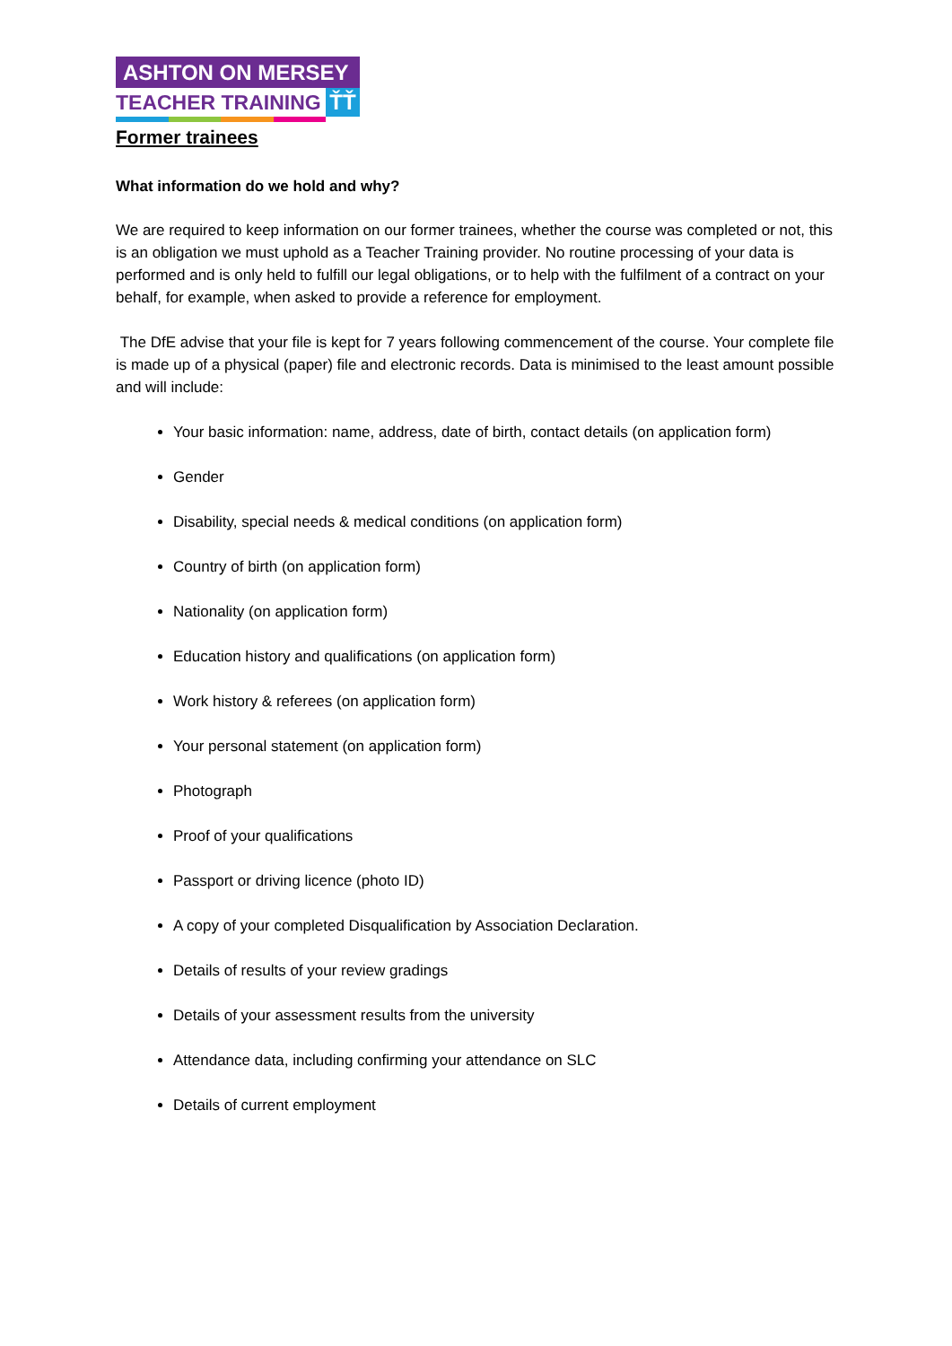ASHTON ON MERSEY
TEACHER TRAINING ŤŤ
Former trainees
What information do we hold and why?
We are required to keep information on our former trainees, whether the course was completed or not, this is an obligation we must uphold as a Teacher Training provider. No routine processing of your data is performed and is only held to fulfill our legal obligations, or to help with the fulfilment of a contract on your behalf, for example, when asked to provide a reference for employment.
The DfE advise that your file is kept for 7 years following commencement of the course. Your complete file is made up of a physical (paper) file and electronic records. Data is minimised to the least amount possible and will include:
Your basic information: name, address, date of birth, contact details (on application form)
Gender
Disability, special needs & medical conditions (on application form)
Country of birth (on application form)
Nationality (on application form)
Education history and qualifications (on application form)
Work history & referees (on application form)
Your personal statement (on application form)
Photograph
Proof of your qualifications
Passport or driving licence (photo ID)
A copy of your completed Disqualification by Association Declaration.
Details of results of your review gradings
Details of your assessment results from the university
Attendance data, including confirming your attendance on SLC
Details of current employment